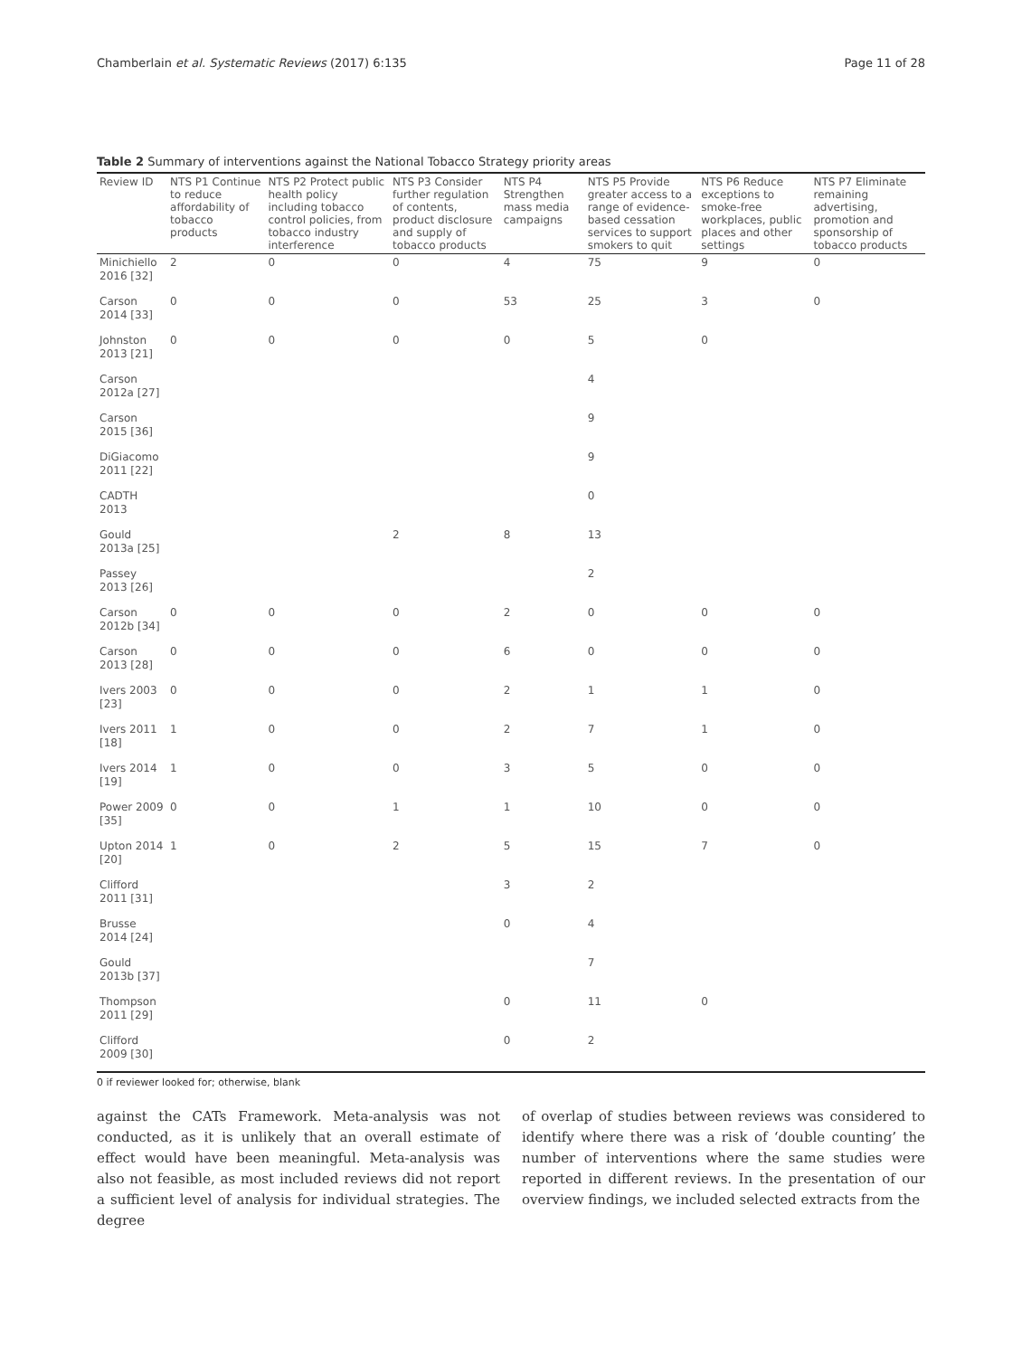Chamberlain et al. Systematic Reviews (2017) 6:135 Page 11 of 28
Table 2 Summary of interventions against the National Tobacco Strategy priority areas
| Review ID | NTS P1 Continue to reduce affordability of tobacco products | NTS P2 Protect public health policy including tobacco control policies, from tobacco industry interference | NTS P3 Consider further regulation of contents, product disclosure and supply of tobacco products | NTS P4 Strengthen mass media campaigns | NTS P5 Provide greater access to a range of evidence-based cessation services to support smokers to quit | NTS P6 Reduce exceptions to smoke-free workplaces, public places and other settings | NTS P7 Eliminate remaining advertising, promotion and sponsorship of tobacco products |
| --- | --- | --- | --- | --- | --- | --- | --- |
| Minichiello 2016 [32] | 2 | 0 | 0 | 4 | 75 | 9 | 0 |
| Carson 2014 [33] | 0 | 0 | 0 | 53 | 25 | 3 | 0 |
| Johnston 2013 [21] | 0 | 0 | 0 | 0 | 5 | 0 | |
| Carson 2012a [27] | | | | | 4 | | |
| Carson 2015 [36] | | | | | 9 | | |
| DiGiacomo 2011 [22] | | | | | 9 | | |
| CADTH 2013 | | | | | 0 | | |
| Gould 2013a [25] | | | 2 | 8 | 13 | | |
| Passey 2013 [26] | | | | | 2 | | |
| Carson 2012b [34] | 0 | 0 | 0 | 2 | 0 | 0 | 0 |
| Carson 2013 [28] | 0 | 0 | 0 | 6 | 0 | 0 | 0 |
| Ivers 2003 [23] | 0 | 0 | 0 | 2 | 1 | 1 | 0 |
| Ivers 2011 [18] | 1 | 0 | 0 | 2 | 7 | 1 | 0 |
| Ivers 2014 [19] | 1 | 0 | 0 | 3 | 5 | 0 | 0 |
| Power 2009 [35] | 0 | 0 | 1 | 1 | 10 | 0 | 0 |
| Upton 2014 [20] | 1 | 0 | 2 | 5 | 15 | 7 | 0 |
| Clifford 2011 [31] | | | | 3 | 2 | | |
| Brusse 2014 [24] | | | | 0 | 4 | | |
| Gould 2013b [37] | | | | | 7 | | |
| Thompson 2011 [29] | | | | 0 | 11 | 0 | |
| Clifford 2009 [30] | | | | 0 | 2 | | |
0 if reviewer looked for; otherwise, blank
against the CATs Framework. Meta-analysis was not conducted, as it is unlikely that an overall estimate of effect would have been meaningful. Meta-analysis was also not feasible, as most included reviews did not report a sufficient level of analysis for individual strategies. The degree
of overlap of studies between reviews was considered to identify where there was a risk of ‘double counting’ the number of interventions where the same studies were reported in different reviews. In the presentation of our overview findings, we included selected extracts from the